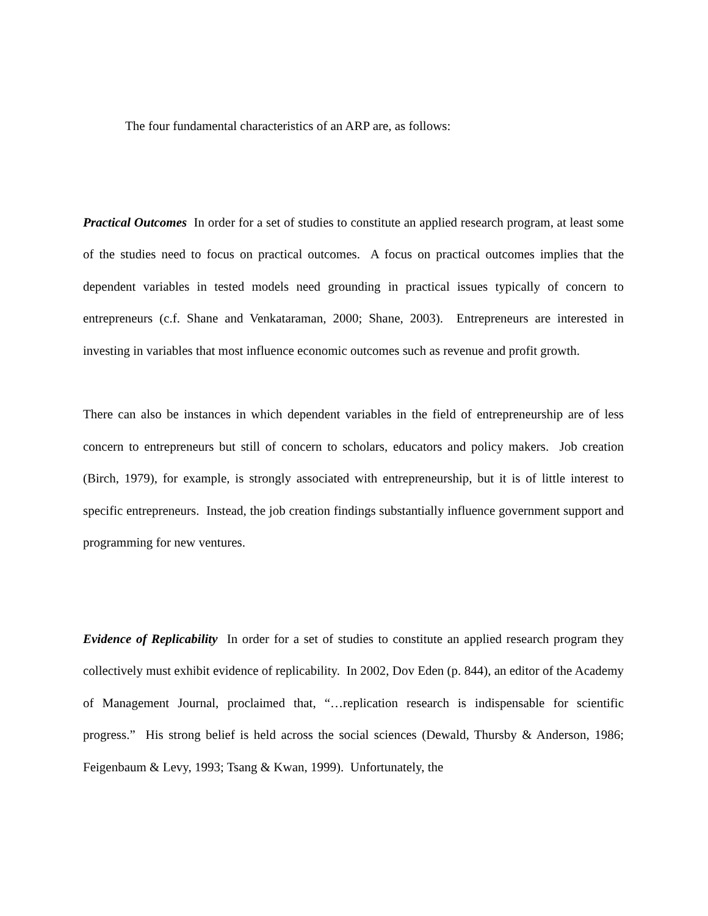The four fundamental characteristics of an ARP are, as follows:
Practical Outcomes In order for a set of studies to constitute an applied research program, at least some of the studies need to focus on practical outcomes. A focus on practical outcomes implies that the dependent variables in tested models need grounding in practical issues typically of concern to entrepreneurs (c.f. Shane and Venkataraman, 2000; Shane, 2003). Entrepreneurs are interested in investing in variables that most influence economic outcomes such as revenue and profit growth.
There can also be instances in which dependent variables in the field of entrepreneurship are of less concern to entrepreneurs but still of concern to scholars, educators and policy makers. Job creation (Birch, 1979), for example, is strongly associated with entrepreneurship, but it is of little interest to specific entrepreneurs. Instead, the job creation findings substantially influence government support and programming for new ventures.
Evidence of Replicability In order for a set of studies to constitute an applied research program they collectively must exhibit evidence of replicability. In 2002, Dov Eden (p. 844), an editor of the Academy of Management Journal, proclaimed that, “…replication research is indispensable for scientific progress.” His strong belief is held across the social sciences (Dewald, Thursby & Anderson, 1986; Feigenbaum & Levy, 1993; Tsang & Kwan, 1999). Unfortunately, the